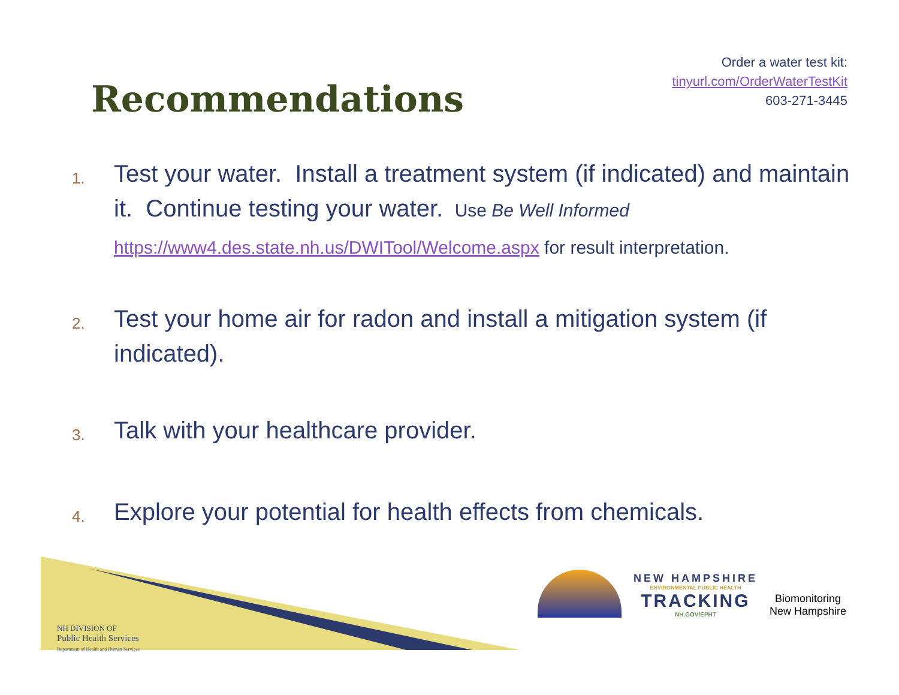Recommendations
Order a water test kit:
tinyurl.com/OrderWaterTestKit
603-271-3445
1. Test your water. Install a treatment system (if indicated) and maintain it. Continue testing your water. Use Be Well Informed https://www4.des.state.nh.us/DWITool/Welcome.aspx for result interpretation.
2. Test your home air for radon and install a mitigation system (if indicated).
3. Talk with your healthcare provider.
4. Explore your potential for health effects from chemicals.
NH DIVISION OF
Public Health Services
Department of Health and Human Services
NEW HAMPSHIRE
ENVIRONMENTAL PUBLIC HEALTH
TRACKING
NH.GOV/EPHT
Biomonitoring
New Hampshire